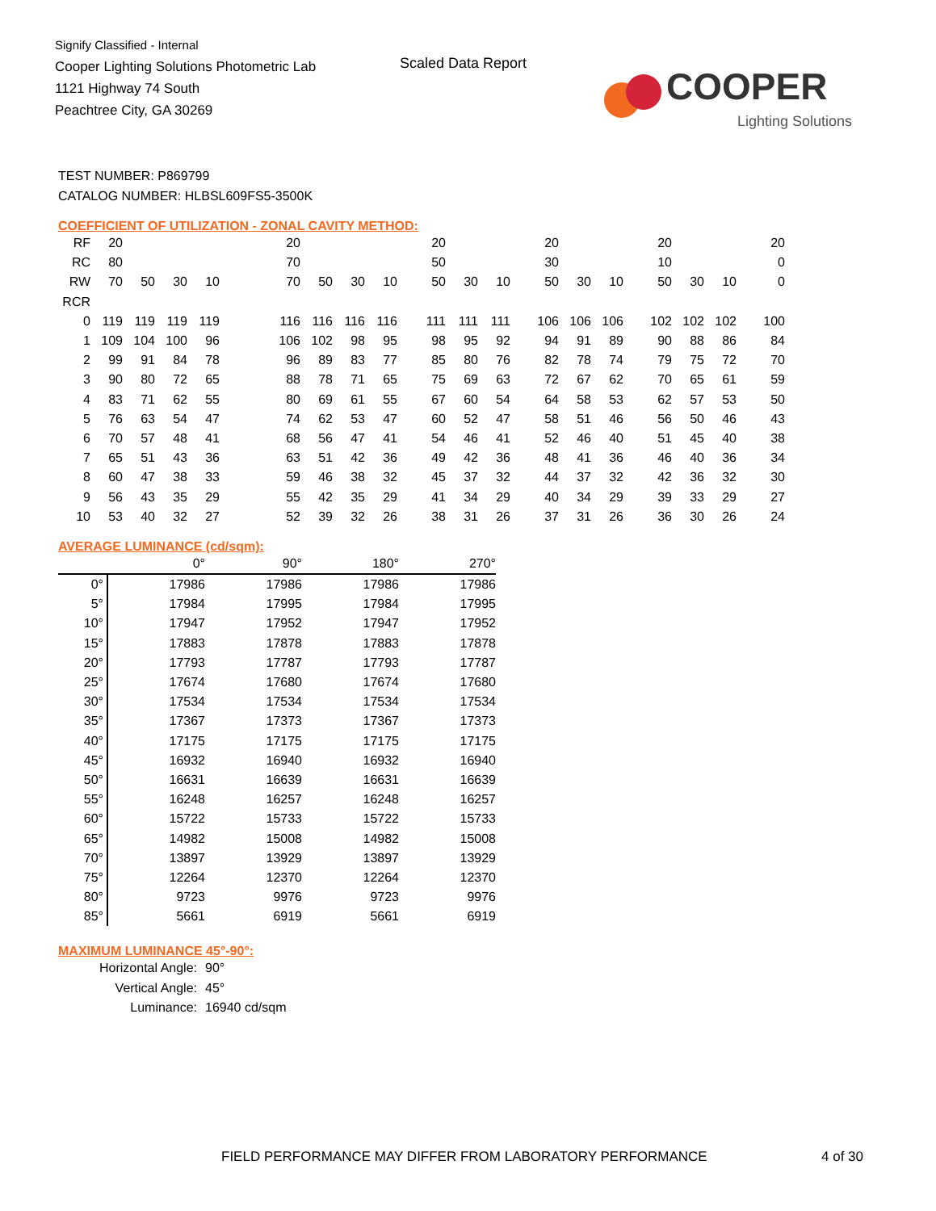Signify Classified - Internal
Cooper Lighting Solutions Photometric Lab
1121 Highway 74 South
Peachtree City, GA 30269
Scaled Data Report
COOPER
Lighting Solutions
TEST NUMBER: P869799
CATALOG NUMBER: HLBSL609FS5-3500K
COEFFICIENT OF UTILIZATION - ZONAL CAVITY METHOD:
| RF | 20 | | | | | 20 | | | | 20 | | | 20 | | | 20 | | | 20 |
| RC | 80 | | | | | 70 | | | | 50 | | | 30 | | | 10 | | | 0 |
| RW | 70 | 50 | 30 | 10 | | 70 | 50 | 30 | 10 | 50 | 30 | 10 | 50 | 30 | 10 | 50 | 30 | 10 | 0 |
| RCR | | | | | | | | | | | | | | | | | | | |
| 0 | 119 | 119 | 119 | 119 | | 116 | 116 | 116 | 116 | 111 | 111 | 111 | 106 | 106 | 106 | 102 | 102 | 102 | 100 |
| 1 | 109 | 104 | 100 | 96 | | 106 | 102 | 98 | 95 | 98 | 95 | 92 | 94 | 91 | 89 | 90 | 88 | 86 | 84 |
| 2 | 99 | 91 | 84 | 78 | | 96 | 89 | 83 | 77 | 85 | 80 | 76 | 82 | 78 | 74 | 79 | 75 | 72 | 70 |
| 3 | 90 | 80 | 72 | 65 | | 88 | 78 | 71 | 65 | 75 | 69 | 63 | 72 | 67 | 62 | 70 | 65 | 61 | 59 |
| 4 | 83 | 71 | 62 | 55 | | 80 | 69 | 61 | 55 | 67 | 60 | 54 | 64 | 58 | 53 | 62 | 57 | 53 | 50 |
| 5 | 76 | 63 | 54 | 47 | | 74 | 62 | 53 | 47 | 60 | 52 | 47 | 58 | 51 | 46 | 56 | 50 | 46 | 43 |
| 6 | 70 | 57 | 48 | 41 | | 68 | 56 | 47 | 41 | 54 | 46 | 41 | 52 | 46 | 40 | 51 | 45 | 40 | 38 |
| 7 | 65 | 51 | 43 | 36 | | 63 | 51 | 42 | 36 | 49 | 42 | 36 | 48 | 41 | 36 | 46 | 40 | 36 | 34 |
| 8 | 60 | 47 | 38 | 33 | | 59 | 46 | 38 | 32 | 45 | 37 | 32 | 44 | 37 | 32 | 42 | 36 | 32 | 30 |
| 9 | 56 | 43 | 35 | 29 | | 55 | 42 | 35 | 29 | 41 | 34 | 29 | 40 | 34 | 29 | 39 | 33 | 29 | 27 |
| 10 | 53 | 40 | 32 | 27 | | 52 | 39 | 32 | 26 | 38 | 31 | 26 | 37 | 31 | 26 | 36 | 30 | 26 | 24 |
AVERAGE LUMINANCE (cd/sqm):
| | 0° | 90° | 180° | 270° |
| 0° | 17986 | 17986 | 17986 | 17986 |
| 5° | 17984 | 17995 | 17984 | 17995 |
| 10° | 17947 | 17952 | 17947 | 17952 |
| 15° | 17883 | 17878 | 17883 | 17878 |
| 20° | 17793 | 17787 | 17793 | 17787 |
| 25° | 17674 | 17680 | 17674 | 17680 |
| 30° | 17534 | 17534 | 17534 | 17534 |
| 35° | 17367 | 17373 | 17367 | 17373 |
| 40° | 17175 | 17175 | 17175 | 17175 |
| 45° | 16932 | 16940 | 16932 | 16940 |
| 50° | 16631 | 16639 | 16631 | 16639 |
| 55° | 16248 | 16257 | 16248 | 16257 |
| 60° | 15722 | 15733 | 15722 | 15733 |
| 65° | 14982 | 15008 | 14982 | 15008 |
| 70° | 13897 | 13929 | 13897 | 13929 |
| 75° | 12264 | 12370 | 12264 | 12370 |
| 80° | 9723 | 9976 | 9723 | 9976 |
| 85° | 5661 | 6919 | 5661 | 6919 |
MAXIMUM LUMINANCE 45°-90°:
| Horizontal Angle: | 90° |
| Vertical Angle: | 45° |
| Luminance: | 16940 cd/sqm |
FIELD PERFORMANCE MAY DIFFER FROM LABORATORY PERFORMANCE
4 of 30